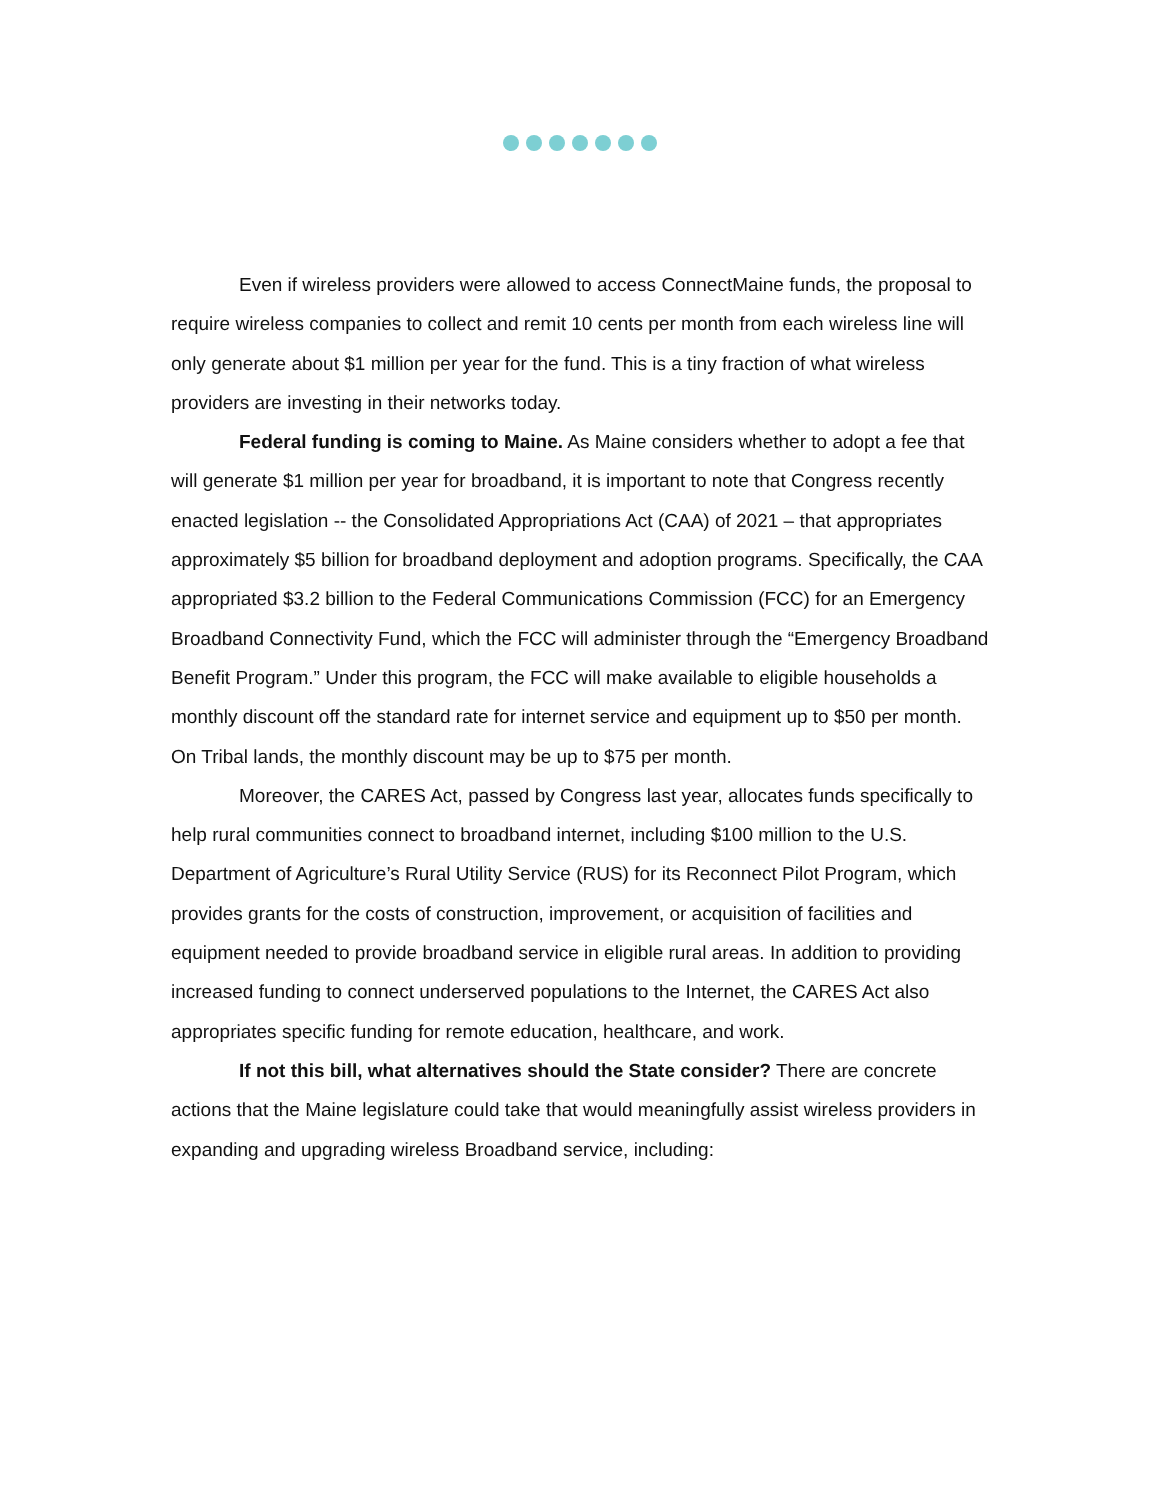Even if wireless providers were allowed to access ConnectMaine funds, the proposal to require wireless companies to collect and remit 10 cents per month from each wireless line will only generate about $1 million per year for the fund. This is a tiny fraction of what wireless providers are investing in their networks today.
Federal funding is coming to Maine. As Maine considers whether to adopt a fee that will generate $1 million per year for broadband, it is important to note that Congress recently enacted legislation -- the Consolidated Appropriations Act (CAA) of 2021 – that appropriates approximately $5 billion for broadband deployment and adoption programs. Specifically, the CAA appropriated $3.2 billion to the Federal Communications Commission (FCC) for an Emergency Broadband Connectivity Fund, which the FCC will administer through the “Emergency Broadband Benefit Program.” Under this program, the FCC will make available to eligible households a monthly discount off the standard rate for internet service and equipment up to $50 per month. On Tribal lands, the monthly discount may be up to $75 per month.
Moreover, the CARES Act, passed by Congress last year, allocates funds specifically to help rural communities connect to broadband internet, including $100 million to the U.S. Department of Agriculture’s Rural Utility Service (RUS) for its Reconnect Pilot Program, which provides grants for the costs of construction, improvement, or acquisition of facilities and equipment needed to provide broadband service in eligible rural areas. In addition to providing increased funding to connect underserved populations to the Internet, the CARES Act also appropriates specific funding for remote education, healthcare, and work.
If not this bill, what alternatives should the State consider? There are concrete actions that the Maine legislature could take that would meaningfully assist wireless providers in expanding and upgrading wireless Broadband service, including: